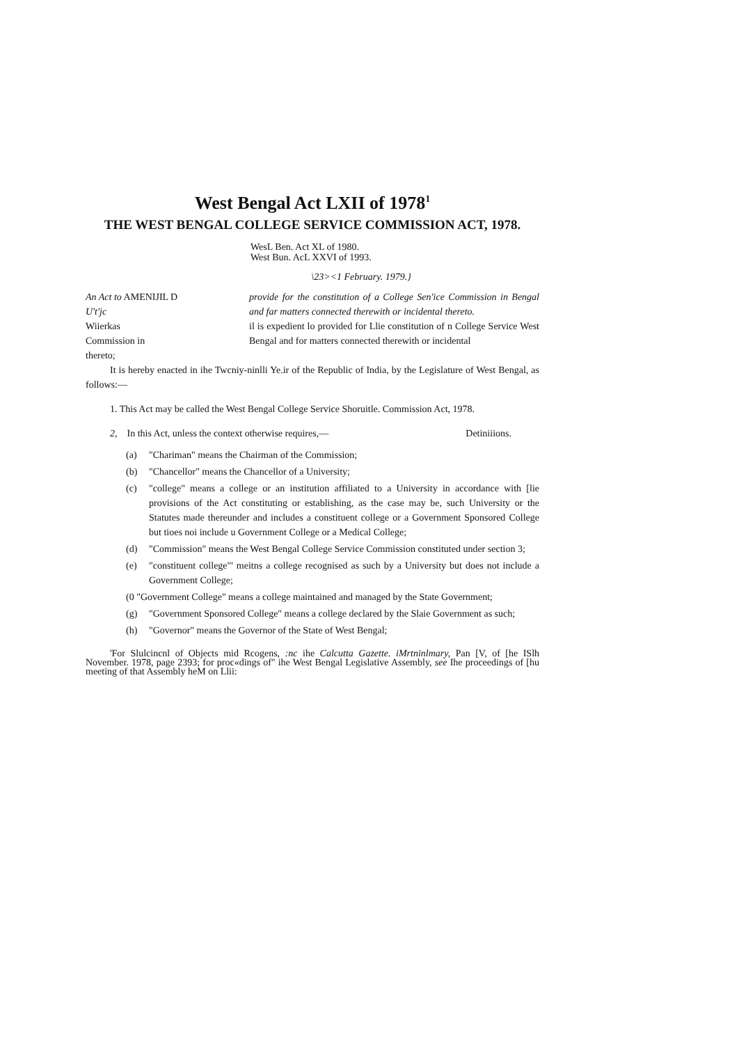West Bengal Act LXII of 1978<sup>1</sup>
THE WEST BENGAL COLLEGE SERVICE COMMISSION ACT, 1978.
WesL Ben. Act XL of 1980.
West Bun. AcL XXVI of 1993.
\23><1 February. 1979.}
An Act to AMENIJIL D
U't'jc
Wiierkas
Commission in
thereto;
provide for the constitution of a College Sen'ice Commission in Bengal and far matters connected therewith or incidental thereto.
il is expedient lo provided for Llie constitution of n College Service West Bengal and for matters connected therewith or incidental
It is hereby enacted in ihe Twcniy-ninlli Ye.ir of the Republic of India, by the Legislature of West Bengal, as follows:—
1. This Act may be called the West Bengal College Service Shoruitle. Commission Act, 1978.
2, In this Act, unless the context otherwise requires,— Detiniiions.
(a) "Chariman" means the Chairman of the Commission;
(b) "Chancellor" means the Chancellor of a University;
(c) "college" means a college or an institution affiliated to a University in accordance with [lie provisions of the Act constituting or establishing, as the case may be, such University or the Statutes made thereunder and includes a constituent college or a Government Sponsored College but tioes noi include u Government College or a Medical College;
(d) "Commission" means the West Bengal College Service Commission constituted under section 3;
(e) "constituent college"' meitns a college recognised as such by a University but does not include a Government College;
(0 "Government College" means a college maintained and managed by the State Government;
(g) "Government Sponsored College" means a college declared by the Slaie Government as such;
(h) "Governor" means the Governor of the State of West Bengal;
'For Slulcincnl of Objects mid Rcogens, :nc ihe Calcutta Gazette. iMrtninlmary, Pan [V, of [he ISlh November. 1978, page 2393; for proc«dings of" ihe West Bengal Legislative Assembly, see Ihe proceedings of [hu meeting of that Assembly heM on Llii: